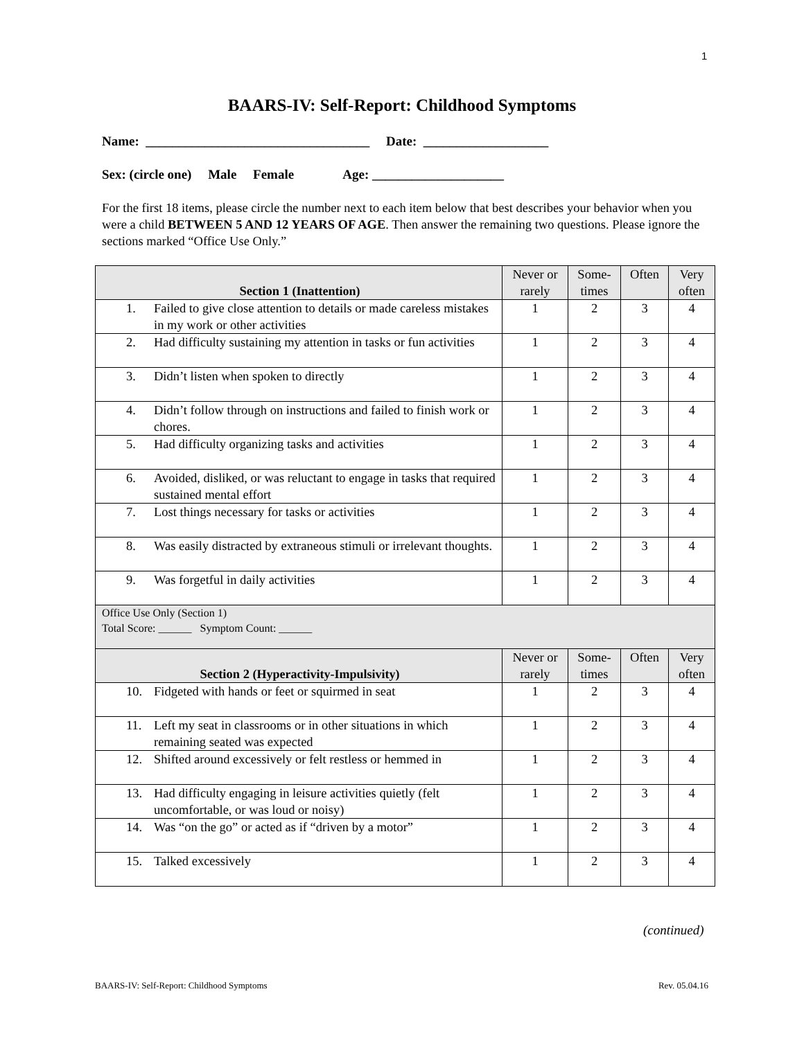1
BAARS-IV: Self-Report: Childhood Symptoms
Name: __________________________________ Date: ___________________
Sex: (circle one) Male Female Age: ____________________
For the first 18 items, please circle the number next to each item below that best describes your behavior when you were a child BETWEEN 5 AND 12 YEARS OF AGE. Then answer the remaining two questions. Please ignore the sections marked “Office Use Only.”
| Section 1 (Inattention) | Never or rarely | Some-times | Often | Very often |
| --- | --- | --- | --- | --- |
| 1. Failed to give close attention to details or made careless mistakes in my work or other activities | 1 | 2 | 3 | 4 |
| 2. Had difficulty sustaining my attention in tasks or fun activities | 1 | 2 | 3 | 4 |
| 3. Didn’t listen when spoken to directly | 1 | 2 | 3 | 4 |
| 4. Didn’t follow through on instructions and failed to finish work or chores. | 1 | 2 | 3 | 4 |
| 5. Had difficulty organizing tasks and activities | 1 | 2 | 3 | 4 |
| 6. Avoided, disliked, or was reluctant to engage in tasks that required sustained mental effort | 1 | 2 | 3 | 4 |
| 7. Lost things necessary for tasks or activities | 1 | 2 | 3 | 4 |
| 8. Was easily distracted by extraneous stimuli or irrelevant thoughts. | 1 | 2 | 3 | 4 |
| 9. Was forgetful in daily activities | 1 | 2 | 3 | 4 |
| Office Use Only (Section 1) Total Score: ______ Symptom Count: ______ | | | | |
| Section 2 (Hyperactivity-Impulsivity) | Never or rarely | Some-times | Often | Very often |
| 10. Fidgeted with hands or feet or squirmed in seat | 1 | 2 | 3 | 4 |
| 11. Left my seat in classrooms or in other situations in which remaining seated was expected | 1 | 2 | 3 | 4 |
| 12. Shifted around excessively or felt restless or hemmed in | 1 | 2 | 3 | 4 |
| 13. Had difficulty engaging in leisure activities quietly (felt uncomfortable, or was loud or noisy) | 1 | 2 | 3 | 4 |
| 14. Was “on the go” or acted as if “driven by a motor” | 1 | 2 | 3 | 4 |
| 15. Talked excessively | 1 | 2 | 3 | 4 |
(continued)
BAARS-IV: Self-Report: Childhood Symptoms Rev. 05.04.16